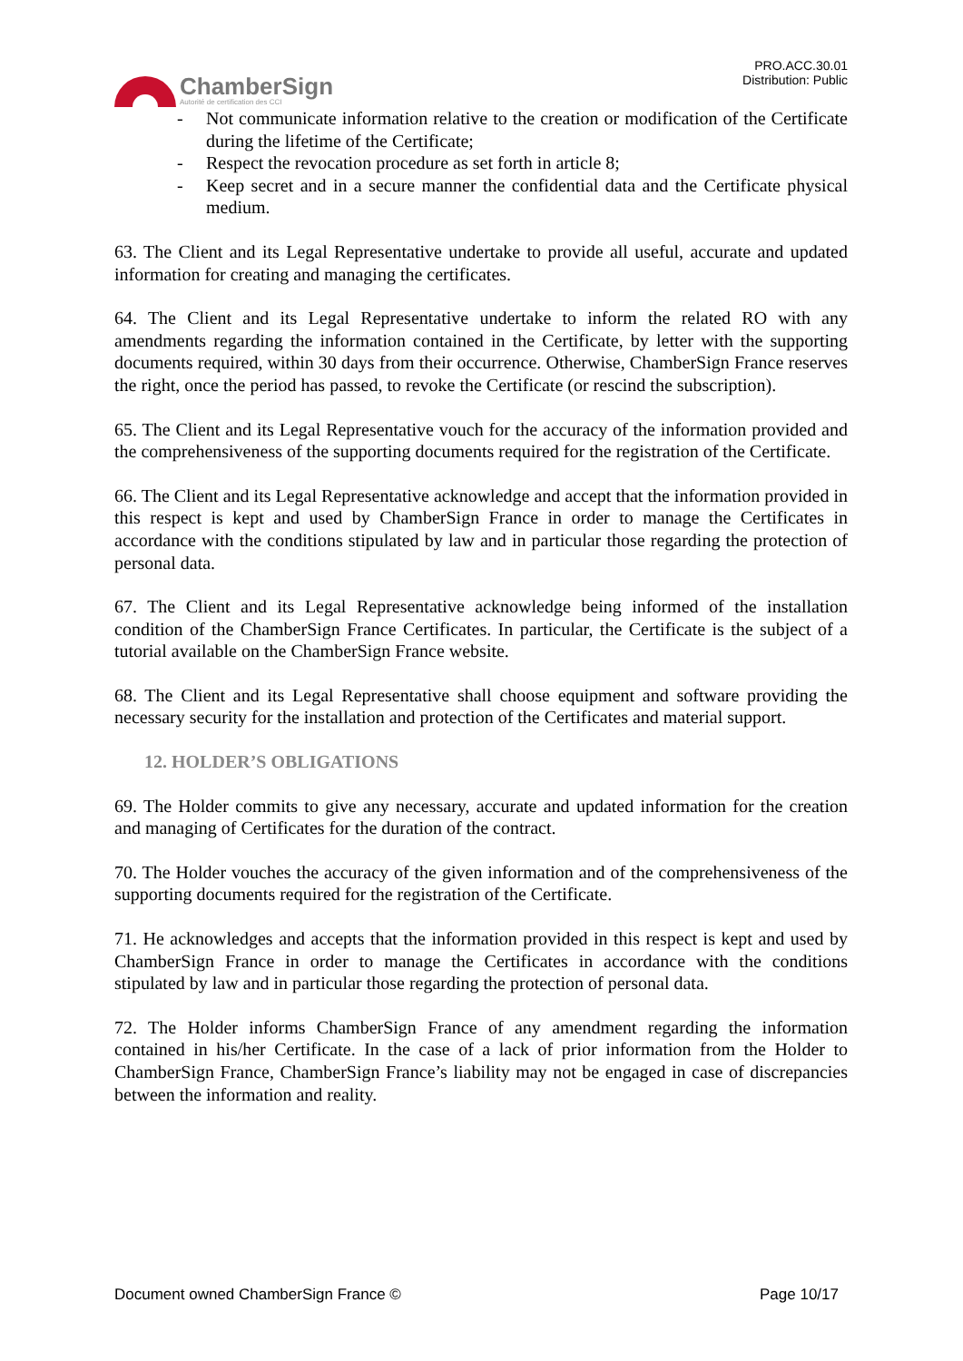ChamberSign
Autorité de certification des CCI
PRO.ACC.30.01
Distribution: Public
- Not communicate information relative to the creation or modification of the Certificate during the lifetime of the Certificate;
- Respect the revocation procedure as set forth in article 8;
- Keep secret and in a secure manner the confidential data and the Certificate physical medium.
63. The Client and its Legal Representative undertake to provide all useful, accurate and updated information for creating and managing the certificates.
64. The Client and its Legal Representative undertake to inform the related RO with any amendments regarding the information contained in the Certificate, by letter with the supporting documents required, within 30 days from their occurrence. Otherwise, ChamberSign France reserves the right, once the period has passed, to revoke the Certificate (or rescind the subscription).
65. The Client and its Legal Representative vouch for the accuracy of the information provided and the comprehensiveness of the supporting documents required for the registration of the Certificate.
66. The Client and its Legal Representative acknowledge and accept that the information provided in this respect is kept and used by ChamberSign France in order to manage the Certificates in accordance with the conditions stipulated by law and in particular those regarding the protection of personal data.
67. The Client and its Legal Representative acknowledge being informed of the installation condition of the ChamberSign France Certificates. In particular, the Certificate is the subject of a tutorial available on the ChamberSign France website.
68. The Client and its Legal Representative shall choose equipment and software providing the necessary security for the installation and protection of the Certificates and material support.
12. HOLDER’S OBLIGATIONS
69. The Holder commits to give any necessary, accurate and updated information for the creation and managing of Certificates for the duration of the contract.
70. The Holder vouches the accuracy of the given information and of the comprehensiveness of the supporting documents required for the registration of the Certificate.
71. He acknowledges and accepts that the information provided in this respect is kept and used by ChamberSign France in order to manage the Certificates in accordance with the conditions stipulated by law and in particular those regarding the protection of personal data.
72. The Holder informs ChamberSign France of any amendment regarding the information contained in his/her Certificate. In the case of a lack of prior information from the Holder to ChamberSign France, ChamberSign France’s liability may not be engaged in case of discrepancies between the information and reality.
Document owned ChamberSign France © Page 10/17